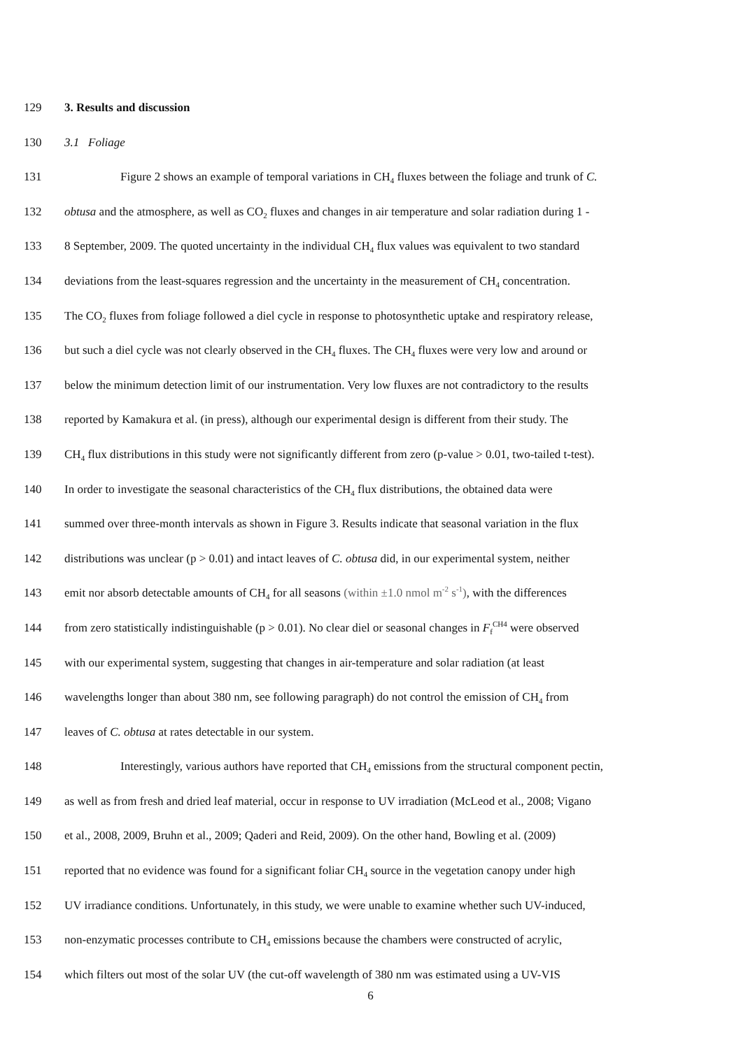129 3. Results and discussion
130 3.1 Foliage
131 Figure 2 shows an example of temporal variations in CH<sub>4</sub> fluxes between the foliage and trunk of C.
132 obtusa and the atmosphere, as well as CO<sub>2</sub> fluxes and changes in air temperature and solar radiation during 1 -
133 8 September, 2009. The quoted uncertainty in the individual CH<sub>4</sub> flux values was equivalent to two standard
134 deviations from the least-squares regression and the uncertainty in the measurement of CH<sub>4</sub> concentration.
135 The CO<sub>2</sub> fluxes from foliage followed a diel cycle in response to photosynthetic uptake and respiratory release,
136 but such a diel cycle was not clearly observed in the CH<sub>4</sub> fluxes. The CH<sub>4</sub> fluxes were very low and around or
137 below the minimum detection limit of our instrumentation. Very low fluxes are not contradictory to the results
138 reported by Kamakura et al. (in press), although our experimental design is different from their study. The
139 CH<sub>4</sub> flux distributions in this study were not significantly different from zero (p-value > 0.01, two-tailed t-test).
140 In order to investigate the seasonal characteristics of the CH<sub>4</sub> flux distributions, the obtained data were
141 summed over three-month intervals as shown in Figure 3. Results indicate that seasonal variation in the flux
142 distributions was unclear (p > 0.01) and intact leaves of C. obtusa did, in our experimental system, neither
143 emit nor absorb detectable amounts of CH<sub>4</sub> for all seasons (within ±1.0 nmol m<sup>-2</sup> s<sup>-1</sup>), with the differences
144 from zero statistically indistinguishable (p > 0.01). No clear diel or seasonal changes in F<sub>f</sub><sup>CH4</sup> were observed
145 with our experimental system, suggesting that changes in air-temperature and solar radiation (at least
146 wavelengths longer than about 380 nm, see following paragraph) do not control the emission of CH<sub>4</sub> from
147 leaves of C. obtusa at rates detectable in our system.
148 Interestingly, various authors have reported that CH<sub>4</sub> emissions from the structural component pectin,
149 as well as from fresh and dried leaf material, occur in response to UV irradiation (McLeod et al., 2008; Vigano
150 et al., 2008, 2009, Bruhn et al., 2009; Qaderi and Reid, 2009). On the other hand, Bowling et al. (2009)
151 reported that no evidence was found for a significant foliar CH<sub>4</sub> source in the vegetation canopy under high
152 UV irradiance conditions. Unfortunately, in this study, we were unable to examine whether such UV-induced,
153 non-enzymatic processes contribute to CH<sub>4</sub> emissions because the chambers were constructed of acrylic,
154 which filters out most of the solar UV (the cut-off wavelength of 380 nm was estimated using a UV-VIS
6